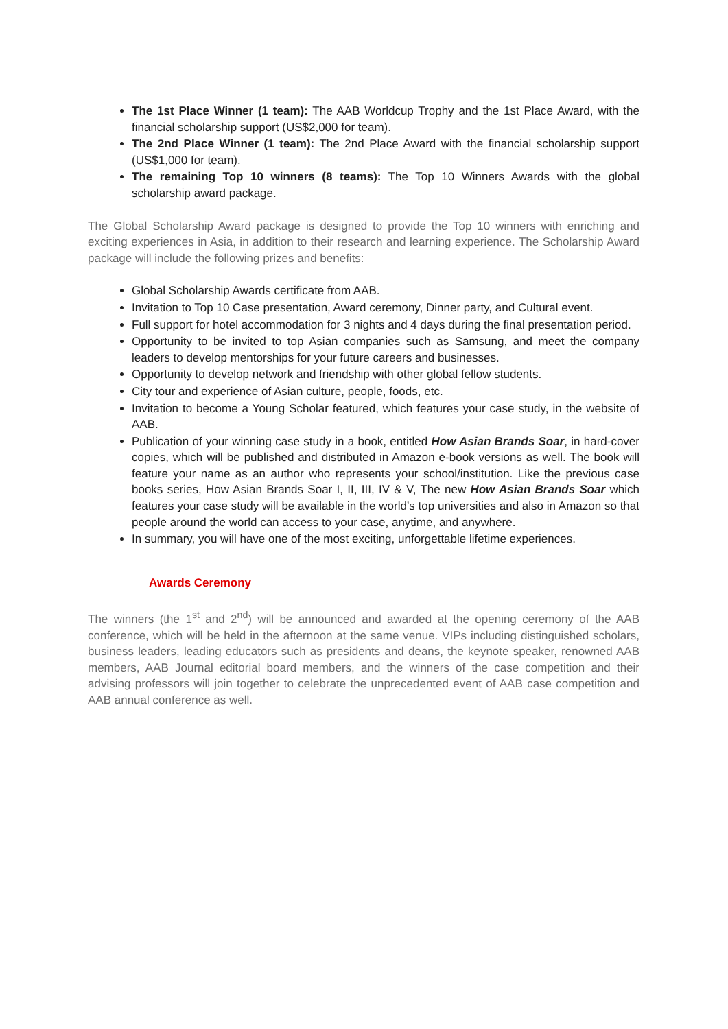The 1st Place Winner (1 team): The AAB Worldcup Trophy and the 1st Place Award, with the financial scholarship support (US$2,000 for team).
The 2nd Place Winner (1 team): The 2nd Place Award with the financial scholarship support (US$1,000 for team).
The remaining Top 10 winners (8 teams): The Top 10 Winners Awards with the global scholarship award package.
The Global Scholarship Award package is designed to provide the Top 10 winners with enriching and exciting experiences in Asia, in addition to their research and learning experience. The Scholarship Award package will include the following prizes and benefits:
Global Scholarship Awards certificate from AAB.
Invitation to Top 10 Case presentation, Award ceremony, Dinner party, and Cultural event.
Full support for hotel accommodation for 3 nights and 4 days during the final presentation period.
Opportunity to be invited to top Asian companies such as Samsung, and meet the company leaders to develop mentorships for your future careers and businesses.
Opportunity to develop network and friendship with other global fellow students.
City tour and experience of Asian culture, people, foods, etc.
Invitation to become a Young Scholar featured, which features your case study, in the website of AAB.
Publication of your winning case study in a book, entitled How Asian Brands Soar, in hard-cover copies, which will be published and distributed in Amazon e-book versions as well. The book will feature your name as an author who represents your school/institution. Like the previous case books series, How Asian Brands Soar I, II, III, IV & V, The new How Asian Brands Soar which features your case study will be available in the world’s top universities and also in Amazon so that people around the world can access to your case, anytime, and anywhere.
In summary, you will have one of the most exciting, unforgettable lifetime experiences.
Awards Ceremony
The winners (the 1<sup>st</sup> and 2<sup>nd</sup>) will be announced and awarded at the opening ceremony of the AAB conference, which will be held in the afternoon at the same venue. VIPs including distinguished scholars, business leaders, leading educators such as presidents and deans, the keynote speaker, renowned AAB members, AAB Journal editorial board members, and the winners of the case competition and their advising professors will join together to celebrate the unprecedented event of AAB case competition and AAB annual conference as well.